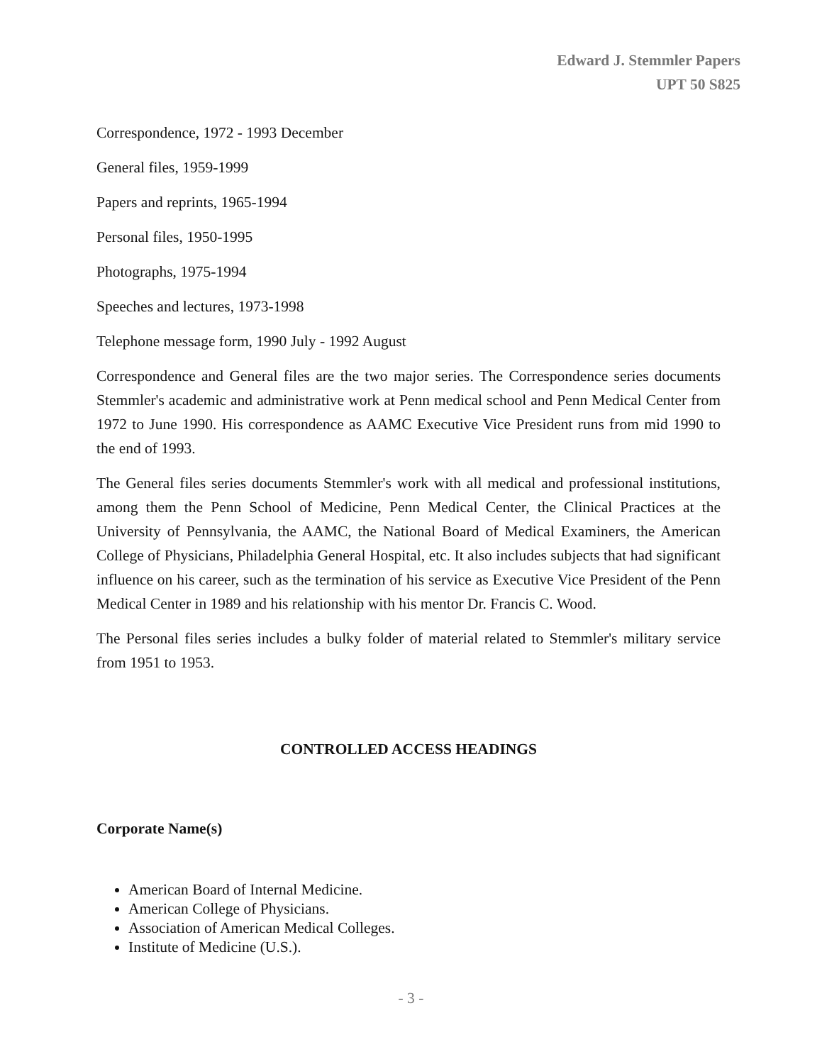Edward J. Stemmler Papers
UPT 50 S825
Correspondence, 1972 - 1993 December
General files, 1959-1999
Papers and reprints, 1965-1994
Personal files, 1950-1995
Photographs, 1975-1994
Speeches and lectures, 1973-1998
Telephone message form, 1990 July - 1992 August
Correspondence and General files are the two major series. The Correspondence series documents Stemmler's academic and administrative work at Penn medical school and Penn Medical Center from 1972 to June 1990. His correspondence as AAMC Executive Vice President runs from mid 1990 to the end of 1993.
The General files series documents Stemmler's work with all medical and professional institutions, among them the Penn School of Medicine, Penn Medical Center, the Clinical Practices at the University of Pennsylvania, the AAMC, the National Board of Medical Examiners, the American College of Physicians, Philadelphia General Hospital, etc. It also includes subjects that had significant influence on his career, such as the termination of his service as Executive Vice President of the Penn Medical Center in 1989 and his relationship with his mentor Dr. Francis C. Wood.
The Personal files series includes a bulky folder of material related to Stemmler's military service from 1951 to 1953.
CONTROLLED ACCESS HEADINGS
Corporate Name(s)
American Board of Internal Medicine.
American College of Physicians.
Association of American Medical Colleges.
Institute of Medicine (U.S.).
- 3 -